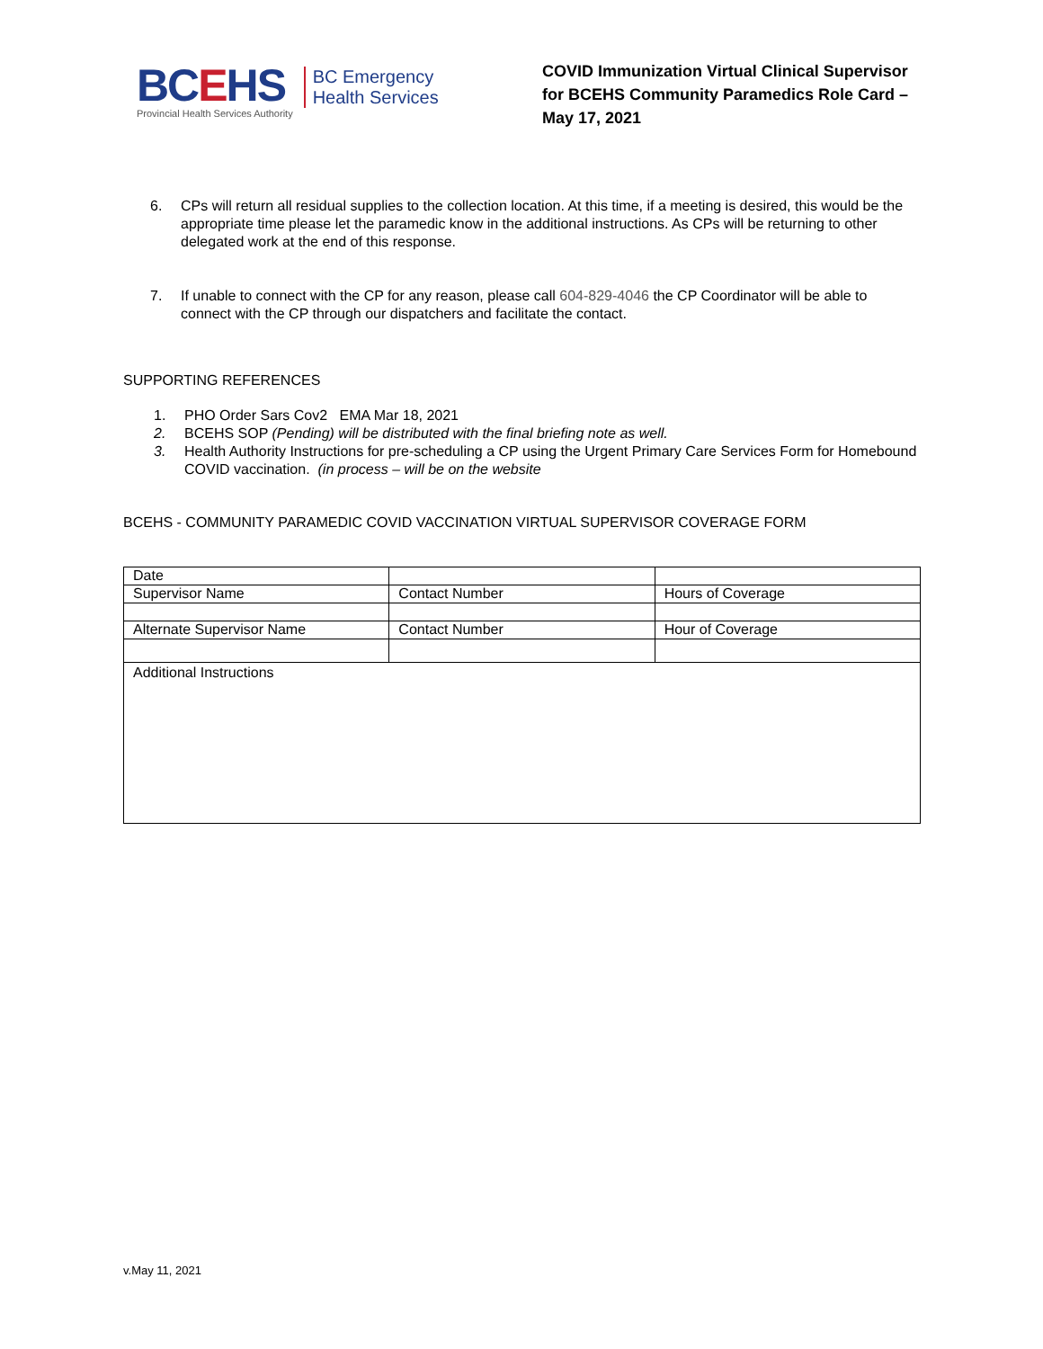BCEHS
Provincial Health Services Authority
BC Emergency
Health Services
COVID Immunization Virtual Clinical Supervisor for BCEHS Community Paramedics Role Card – May 17, 2021
6. CPs will return all residual supplies to the collection location. At this time, if a meeting is desired, this would be the appropriate time please let the paramedic know in the additional instructions. As CPs will be returning to other delegated work at the end of this response.
7. If unable to connect with the CP for any reason, please call 604-829-4046 the CP Coordinator will be able to connect with the CP through our dispatchers and facilitate the contact.
SUPPORTING REFERENCES
1. PHO Order Sars Cov2 EMA Mar 18, 2021
2. BCEHS SOP (Pending) will be distributed with the final briefing note as well.
3. Health Authority Instructions for pre-scheduling a CP using the Urgent Primary Care Services Form for Homebound COVID vaccination. (in process – will be on the website
BCEHS - COMMUNITY PARAMEDIC COVID VACCINATION VIRTUAL SUPERVISOR COVERAGE FORM
| Date | | |
| Supervisor Name | Contact Number | Hours of Coverage |
| Alternate Supervisor Name | Contact Number | Hour of Coverage |
| Additional Instructions | | |
v.May 11, 2021